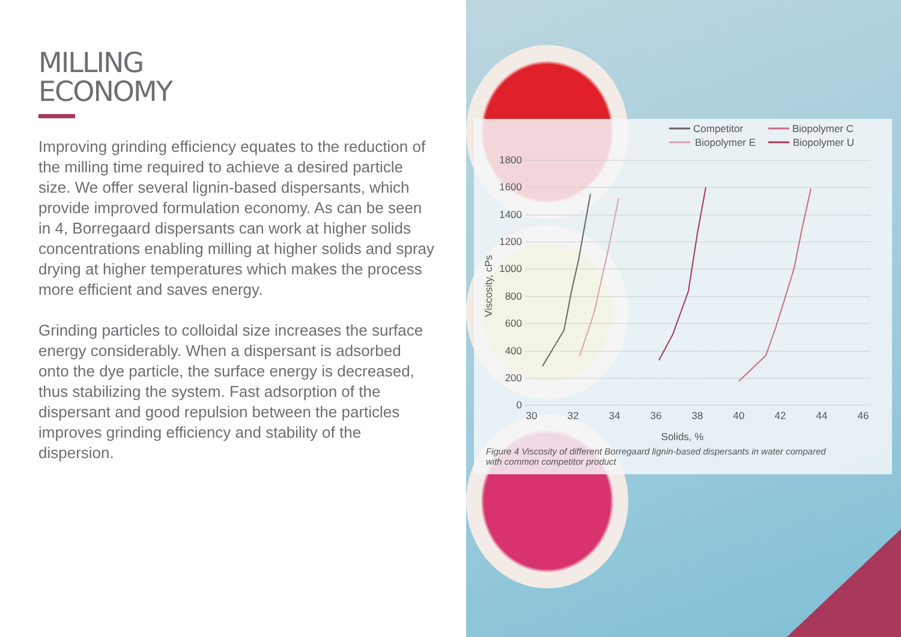MILLING
ECONOMY
Improving grinding efficiency equates to the reduction of the milling time required to achieve a desired particle size. We offer several lignin-based dispersants, which provide improved formulation economy. As can be seen in 4, Borregaard dispersants can work at higher solids concentrations enabling milling at higher solids and spray drying at higher temperatures which makes the process more efficient and saves energy.
Grinding particles to colloidal size increases the surface energy considerably. When a dispersant is adsorbed onto the dye particle, the surface energy is decreased, thus stabilizing the system. Fast adsorption of the dispersant and good repulsion between the particles improves grinding efficiency and stability of the dispersion.
Competitor
Biopolymer C
Biopolymer E
Biopolymer U
1800
1600
1400
1200
1000
800
600
400
200
0
30
32
34
36
38
40
42
44
46
Solids, %
Viscosity, cPs
Figure 4 Viscosity of different Borregaard lignin-based dispersants in water compared
with common competitor product